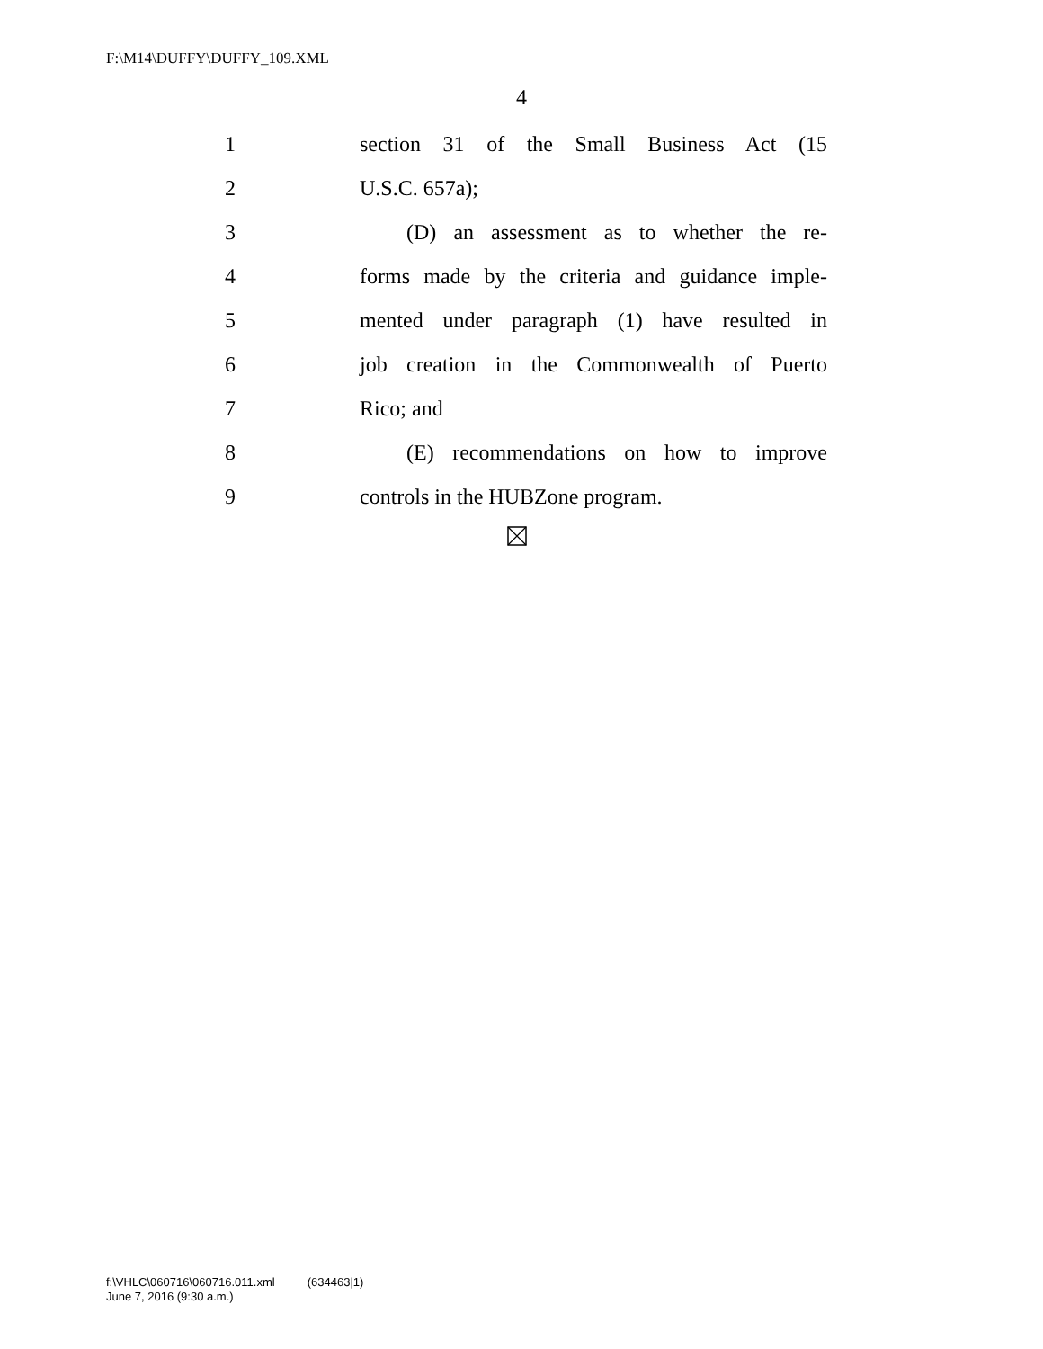F:\M14\DUFFY\DUFFY_109.XML
4
1 section 31 of the Small Business Act (15
2 U.S.C. 657a);
3 (D) an assessment as to whether the re-
4 forms made by the criteria and guidance imple-
5 mented under paragraph (1) have resulted in
6 job creation in the Commonwealth of Puerto
7 Rico; and
8 (E) recommendations on how to improve
9 controls in the HUBZone program.
f:\VHLC\060716\060716.011.xml (634463|1)
June 7, 2016 (9:30 a.m.)